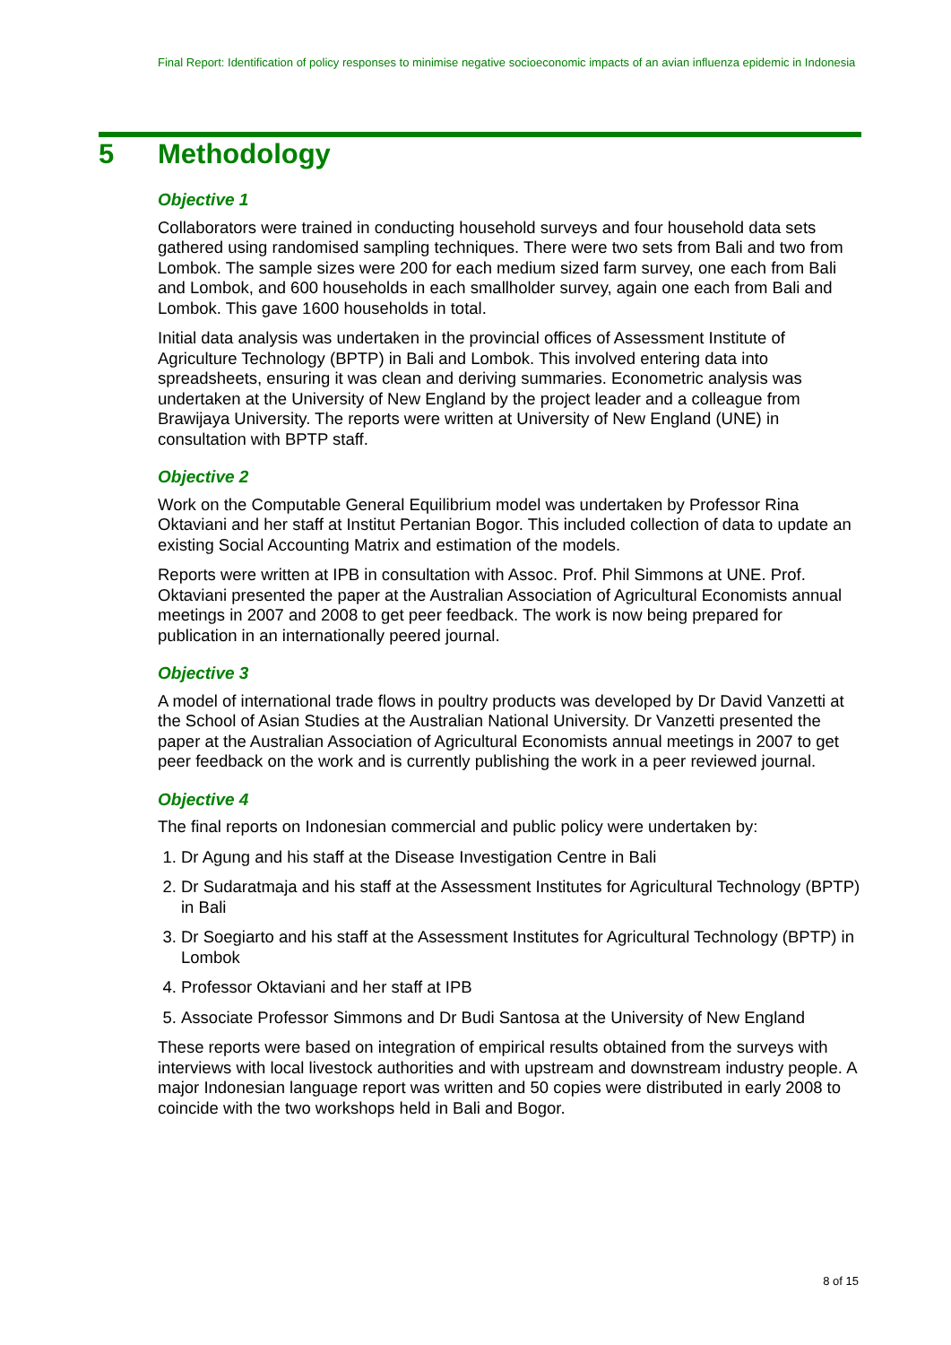Final Report: Identification of policy responses to minimise negative socioeconomic impacts of an avian influenza epidemic in Indonesia
5 Methodology
Objective 1
Collaborators were trained in conducting household surveys and four household data sets gathered using randomised sampling techniques. There were two sets from Bali and two from Lombok. The sample sizes were 200 for each medium sized farm survey, one each from Bali and Lombok, and 600 households in each smallholder survey, again one each from Bali and Lombok. This gave 1600 households in total.
Initial data analysis was undertaken in the provincial offices of Assessment Institute of Agriculture Technology (BPTP) in Bali and Lombok. This involved entering data into spreadsheets, ensuring it was clean and deriving summaries. Econometric analysis was undertaken at the University of New England by the project leader and a colleague from Brawijaya University. The reports were written at University of New England (UNE) in consultation with BPTP staff.
Objective 2
Work on the Computable General Equilibrium model was undertaken by Professor Rina Oktaviani and her staff at Institut Pertanian Bogor. This included collection of data to update an existing Social Accounting Matrix and estimation of the models.
Reports were written at IPB in consultation with Assoc. Prof. Phil Simmons at UNE. Prof. Oktaviani presented the paper at the Australian Association of Agricultural Economists annual meetings in 2007 and 2008 to get peer feedback. The work is now being prepared for publication in an internationally peered journal.
Objective 3
A model of international trade flows in poultry products was developed by Dr David Vanzetti at the School of Asian Studies at the Australian National University. Dr Vanzetti presented the paper at the Australian Association of Agricultural Economists annual meetings in 2007 to get peer feedback on the work and is currently publishing the work in a peer reviewed journal.
Objective 4
The final reports on Indonesian commercial and public policy were undertaken by:
1. Dr Agung and his staff at the Disease Investigation Centre in Bali
2. Dr Sudaratmaja and his staff at the Assessment Institutes for Agricultural Technology (BPTP) in Bali
3. Dr Soegiarto and his staff at the Assessment Institutes for Agricultural Technology (BPTP) in Lombok
4. Professor Oktaviani and her staff at IPB
5. Associate Professor Simmons and Dr Budi Santosa at the University of New England
These reports were based on integration of empirical results obtained from the surveys with interviews with local livestock authorities and with upstream and downstream industry people. A major Indonesian language report was written and 50 copies were distributed in early 2008 to coincide with the two workshops held in Bali and Bogor.
8 of 15